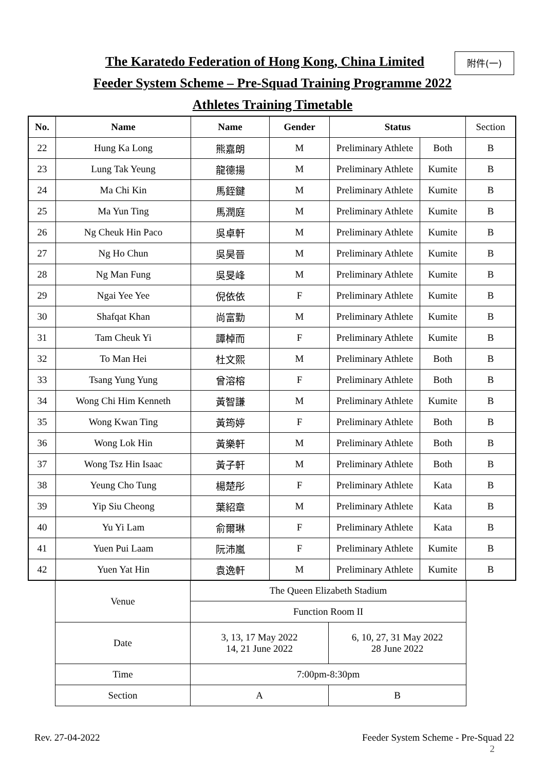The Karatedo Federation of Hong Kong, China Limited
Feeder System Scheme – Pre-Squad Training Programme 2022
Athletes Training Timetable
附件(一)
| No. | Name | Name | Gender | Status | | Section |
| --- | --- | --- | --- | --- | --- | --- |
| 22 | Hung Ka Long | 熊嘉朗 | M | Preliminary Athlete | Both | B |
| 23 | Lung Tak Yeung | 龍德揚 | M | Preliminary Athlete | Kumite | B |
| 24 | Ma Chi Kin | 馬銍鍵 | M | Preliminary Athlete | Kumite | B |
| 25 | Ma Yun Ting | 馬潤庭 | M | Preliminary Athlete | Kumite | B |
| 26 | Ng Cheuk Hin Paco | 吳卓軒 | M | Preliminary Athlete | Kumite | B |
| 27 | Ng Ho Chun | 吳昊晉 | M | Preliminary Athlete | Kumite | B |
| 28 | Ng Man Fung | 吳旻峰 | M | Preliminary Athlete | Kumite | B |
| 29 | Ngai Yee Yee | 倪依依 | F | Preliminary Athlete | Kumite | B |
| 30 | Shafqat Khan | 尚富勤 | M | Preliminary Athlete | Kumite | B |
| 31 | Tam Cheuk Yi | 譚棹而 | F | Preliminary Athlete | Kumite | B |
| 32 | To Man Hei | 杜文熙 | M | Preliminary Athlete | Both | B |
| 33 | Tsang Yung Yung | 曾溶榕 | F | Preliminary Athlete | Both | B |
| 34 | Wong Chi Him Kenneth | 黃智謙 | M | Preliminary Athlete | Kumite | B |
| 35 | Wong Kwan Ting | 黃筠婷 | F | Preliminary Athlete | Both | B |
| 36 | Wong Lok Hin | 黃樂軒 | M | Preliminary Athlete | Both | B |
| 37 | Wong Tsz Hin Isaac | 黃子軒 | M | Preliminary Athlete | Both | B |
| 38 | Yeung Cho Tung | 楊楚彤 | F | Preliminary Athlete | Kata | B |
| 39 | Yip Siu Cheong | 葉紹章 | M | Preliminary Athlete | Kata | B |
| 40 | Yu Yi Lam | 俞爾琳 | F | Preliminary Athlete | Kata | B |
| 41 | Yuen Pui Laam | 阮沛嵐 | F | Preliminary Athlete | Kumite | B |
| 42 | Yuen Yat Hin | 袁逸軒 | M | Preliminary Athlete | Kumite | B |
| Venue | The Queen Elizabeth Stadium | |
| | Function Room II | |
| Date | 3, 13, 17 May 2022 14, 21 June 2022 | 6, 10, 27, 31 May 2022 28 June 2022 |
| Time | 7:00pm-8:30pm | |
| Section | A | B |
Rev. 27-04-2022
Feeder System Scheme - Pre-Squad 22
2